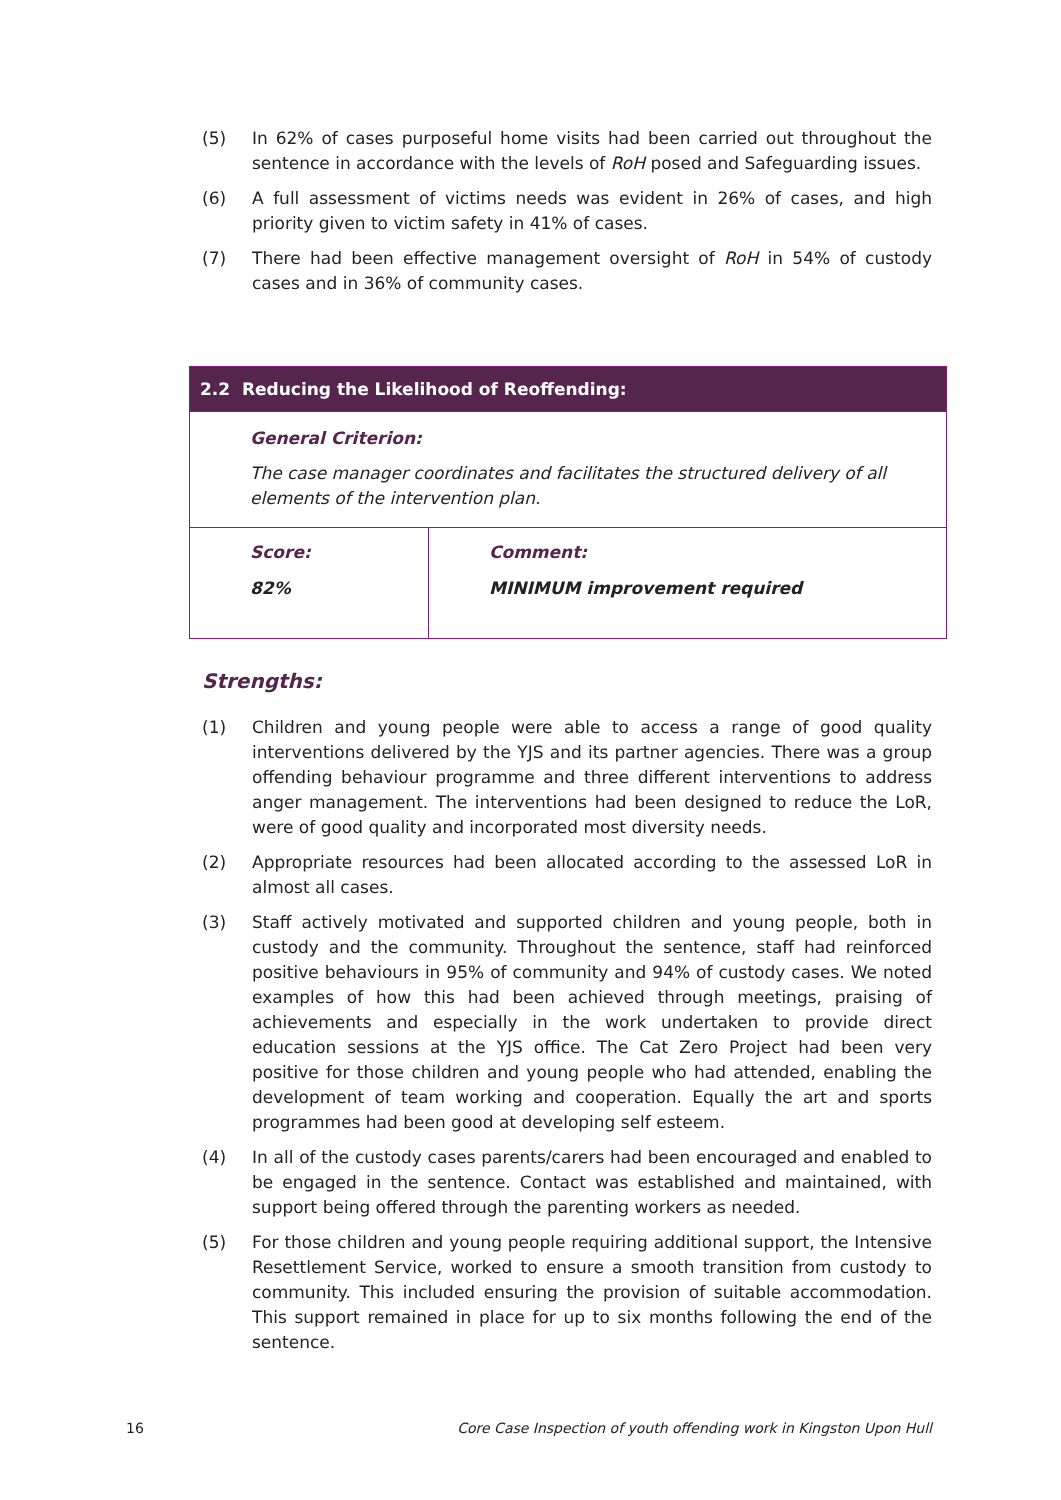(5) In 62% of cases purposeful home visits had been carried out throughout the sentence in accordance with the levels of RoH posed and Safeguarding issues.
(6) A full assessment of victims needs was evident in 26% of cases, and high priority given to victim safety in 41% of cases.
(7) There had been effective management oversight of RoH in 54% of custody cases and in 36% of community cases.
| 2.2 Reducing the Likelihood of Reoffending: | |
| General Criterion: The case manager coordinates and facilitates the structured delivery of all elements of the intervention plan. | |
| Score: 82% | Comment: MINIMUM improvement required |
Strengths:
(1) Children and young people were able to access a range of good quality interventions delivered by the YJS and its partner agencies. There was a group offending behaviour programme and three different interventions to address anger management. The interventions had been designed to reduce the LoR, were of good quality and incorporated most diversity needs.
(2) Appropriate resources had been allocated according to the assessed LoR in almost all cases.
(3) Staff actively motivated and supported children and young people, both in custody and the community. Throughout the sentence, staff had reinforced positive behaviours in 95% of community and 94% of custody cases. We noted examples of how this had been achieved through meetings, praising of achievements and especially in the work undertaken to provide direct education sessions at the YJS office. The Cat Zero Project had been very positive for those children and young people who had attended, enabling the development of team working and cooperation. Equally the art and sports programmes had been good at developing self esteem.
(4) In all of the custody cases parents/carers had been encouraged and enabled to be engaged in the sentence. Contact was established and maintained, with support being offered through the parenting workers as needed.
(5) For those children and young people requiring additional support, the Intensive Resettlement Service, worked to ensure a smooth transition from custody to community. This included ensuring the provision of suitable accommodation. This support remained in place for up to six months following the end of the sentence.
16 Core Case Inspection of youth offending work in Kingston Upon Hull